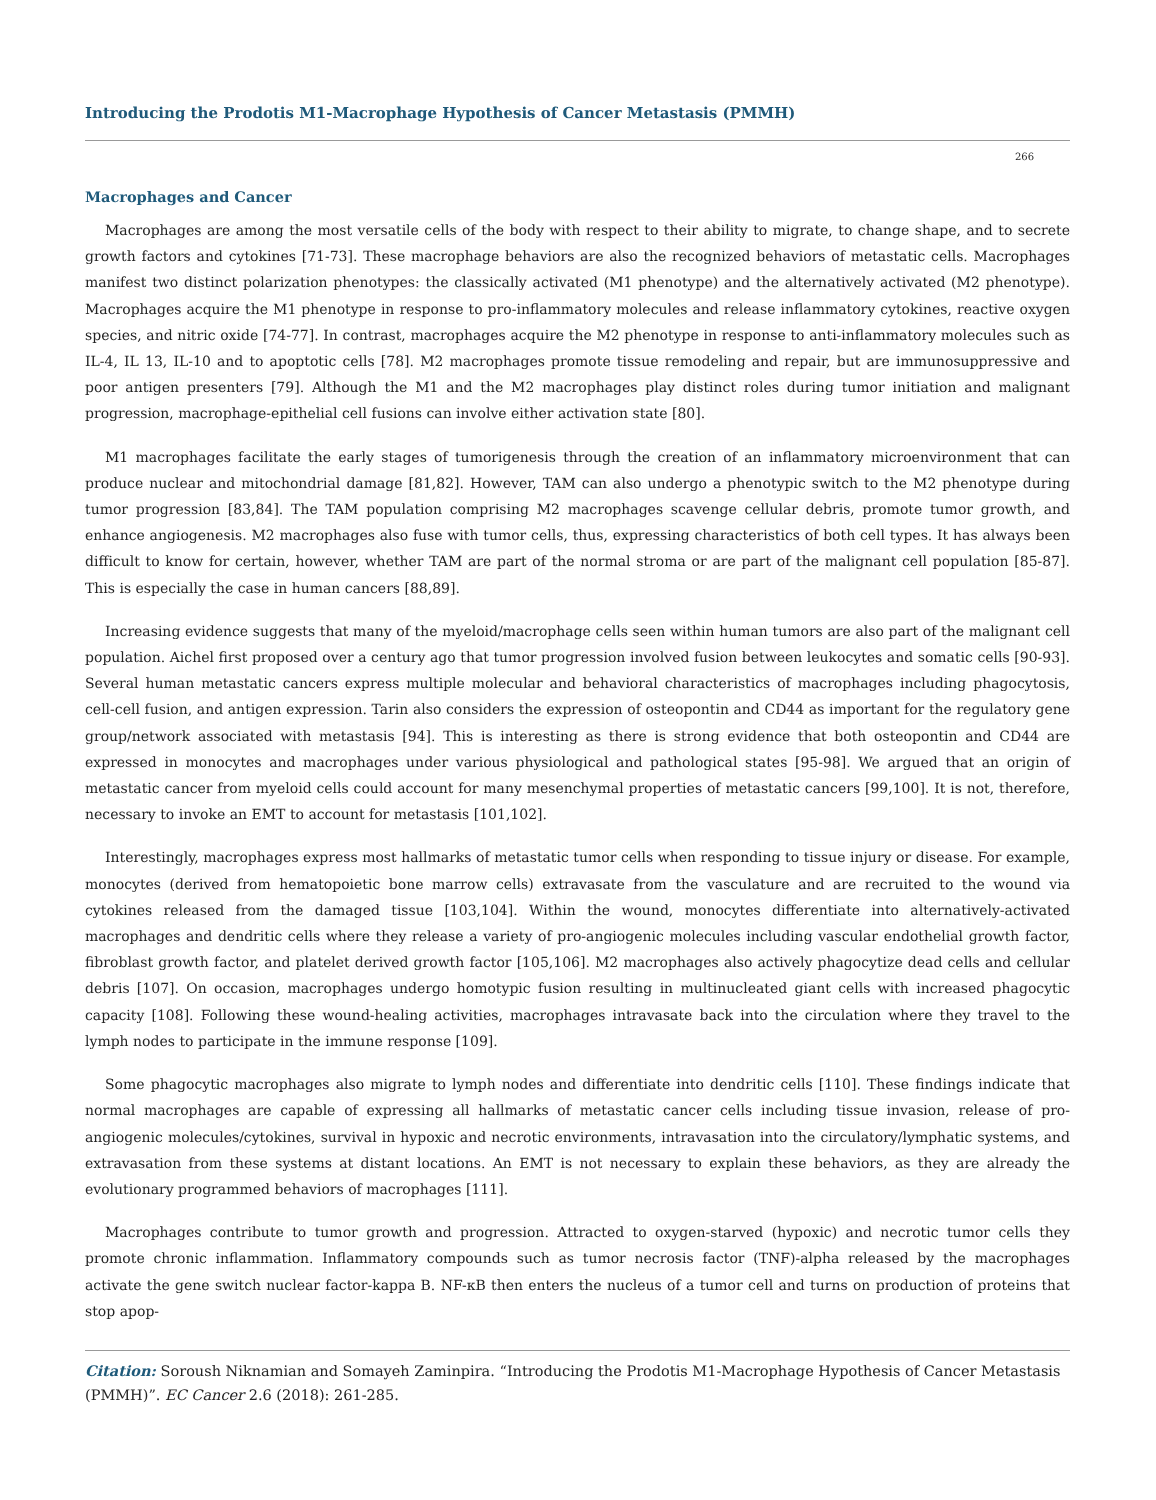Introducing the Prodotis M1-Macrophage Hypothesis of Cancer Metastasis (PMMH)
266
Macrophages and Cancer
Macrophages are among the most versatile cells of the body with respect to their ability to migrate, to change shape, and to secrete growth factors and cytokines [71-73]. These macrophage behaviors are also the recognized behaviors of metastatic cells. Macrophages manifest two distinct polarization phenotypes: the classically activated (M1 phenotype) and the alternatively activated (M2 phenotype). Macrophages acquire the M1 phenotype in response to pro-inflammatory molecules and release inflammatory cytokines, reactive oxygen species, and nitric oxide [74-77]. In contrast, macrophages acquire the M2 phenotype in response to anti-inflammatory molecules such as IL-4, IL 13, IL-10 and to apoptotic cells [78]. M2 macrophages promote tissue remodeling and repair, but are immunosuppressive and poor antigen presenters [79]. Although the M1 and the M2 macrophages play distinct roles during tumor initiation and malignant progression, macrophage-epithelial cell fusions can involve either activation state [80].
M1 macrophages facilitate the early stages of tumorigenesis through the creation of an inflammatory microenvironment that can produce nuclear and mitochondrial damage [81,82]. However, TAM can also undergo a phenotypic switch to the M2 phenotype during tumor progression [83,84]. The TAM population comprising M2 macrophages scavenge cellular debris, promote tumor growth, and enhance angiogenesis. M2 macrophages also fuse with tumor cells, thus, expressing characteristics of both cell types. It has always been difficult to know for certain, however, whether TAM are part of the normal stroma or are part of the malignant cell population [85-87]. This is especially the case in human cancers [88,89].
Increasing evidence suggests that many of the myeloid/macrophage cells seen within human tumors are also part of the malignant cell population. Aichel first proposed over a century ago that tumor progression involved fusion between leukocytes and somatic cells [90-93]. Several human metastatic cancers express multiple molecular and behavioral characteristics of macrophages including phagocytosis, cell-cell fusion, and antigen expression. Tarin also considers the expression of osteopontin and CD44 as important for the regulatory gene group/network associated with metastasis [94]. This is interesting as there is strong evidence that both osteopontin and CD44 are expressed in monocytes and macrophages under various physiological and pathological states [95-98]. We argued that an origin of metastatic cancer from myeloid cells could account for many mesenchymal properties of metastatic cancers [99,100]. It is not, therefore, necessary to invoke an EMT to account for metastasis [101,102].
Interestingly, macrophages express most hallmarks of metastatic tumor cells when responding to tissue injury or disease. For example, monocytes (derived from hematopoietic bone marrow cells) extravasate from the vasculature and are recruited to the wound via cytokines released from the damaged tissue [103,104]. Within the wound, monocytes differentiate into alternatively-activated macrophages and dendritic cells where they release a variety of pro-angiogenic molecules including vascular endothelial growth factor, fibroblast growth factor, and platelet derived growth factor [105,106]. M2 macrophages also actively phagocytize dead cells and cellular debris [107]. On occasion, macrophages undergo homotypic fusion resulting in multinucleated giant cells with increased phagocytic capacity [108]. Following these wound-healing activities, macrophages intravasate back into the circulation where they travel to the lymph nodes to participate in the immune response [109].
Some phagocytic macrophages also migrate to lymph nodes and differentiate into dendritic cells [110]. These findings indicate that normal macrophages are capable of expressing all hallmarks of metastatic cancer cells including tissue invasion, release of pro-angiogenic molecules/cytokines, survival in hypoxic and necrotic environments, intravasation into the circulatory/lymphatic systems, and extravasation from these systems at distant locations. An EMT is not necessary to explain these behaviors, as they are already the evolutionary programmed behaviors of macrophages [111].
Macrophages contribute to tumor growth and progression. Attracted to oxygen-starved (hypoxic) and necrotic tumor cells they promote chronic inflammation. Inflammatory compounds such as tumor necrosis factor (TNF)-alpha released by the macrophages activate the gene switch nuclear factor-kappa B. NF-κB then enters the nucleus of a tumor cell and turns on production of proteins that stop apop-
Citation: Soroush Niknamian and Somayeh Zaminpira. “Introducing the Prodotis M1-Macrophage Hypothesis of Cancer Metastasis (PMMH)”. EC Cancer 2.6 (2018): 261-285.